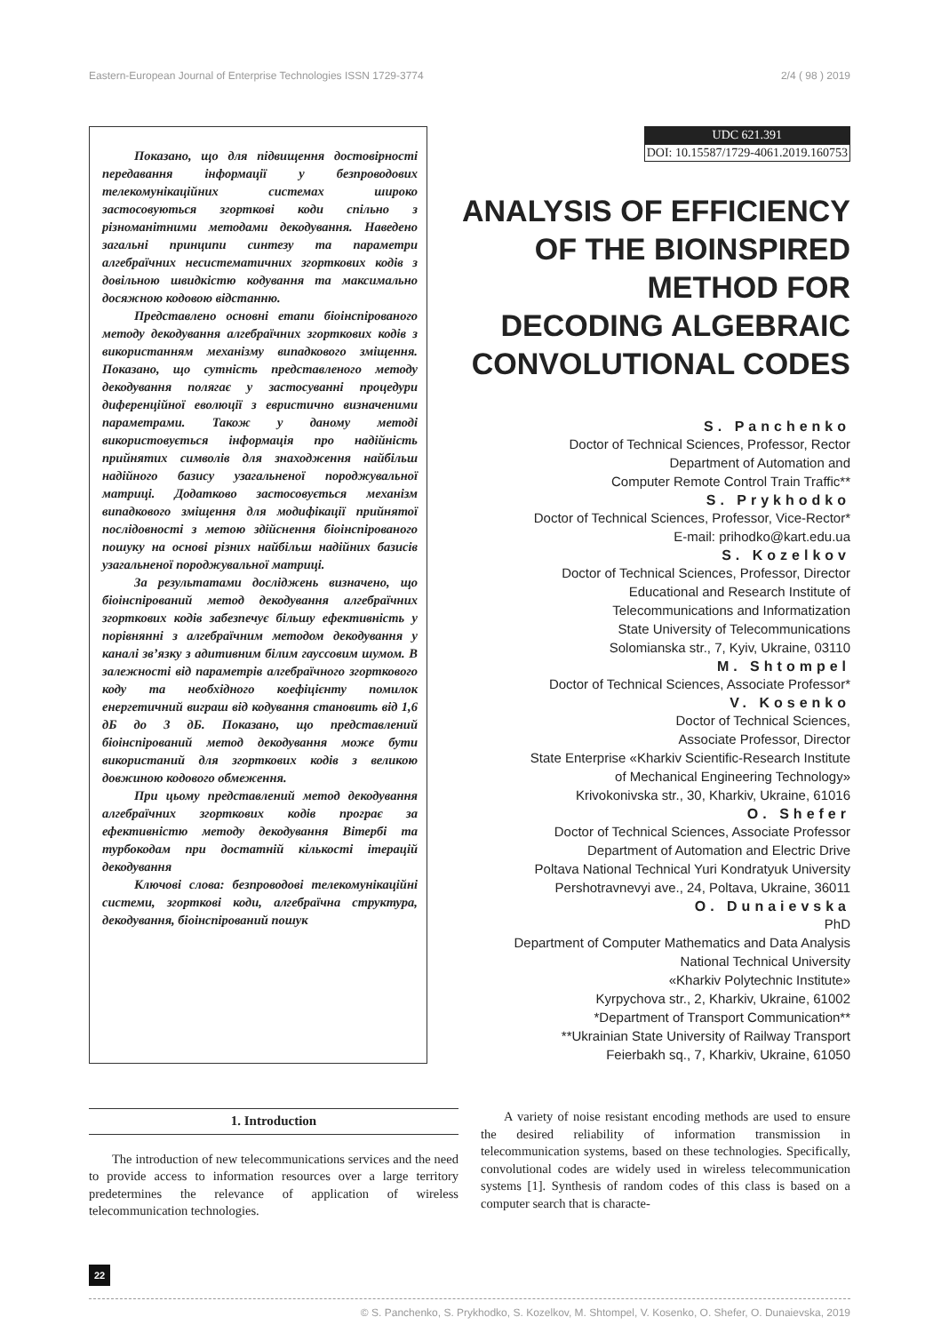Eastern-European Journal of Enterprise Technologies ISSN 1729-3774 2/4 ( 98 ) 2019
Показано, що для підвищення достовірності передавання інформації у безпроводових телекомунікаційних системах широко застосовуються згорткові коди спільно з різноманітними методами декодування. Наведено загальні принципи синтезу та параметри алгебраїчних несистематичних згорткових кодів з довільною швидкістю кодування та максимально досяжною кодовою відстанню.
Представлено основні етапи біоінспірованого методу декодування алгебраїчних згорткових кодів з використанням механізму випадкового зміщення. Показано, що сутність представленого методу декодування полягає у застосуванні процедури диференційної еволюції з евристично визначеними параметрами. Також у даному методі використовується інформація про надійність прийнятих символів для знаходження найбільш надійного базису узагальненої породжувальної матриці. Додатково застосовується механізм випадкового зміщення для модифікації прийнятої послідовності з метою здійснення біоінспірованого пошуку на основі різних найбільш надійних базисів узагальненої породжувальної матриці.
За результатами досліджень визначено, що біоінспірований метод декодування алгебраїчних згорткових кодів забезпечує більшу ефективність у порівнянні з алгебраїчним методом декодування у каналі зв’язку з адитивним білим гауссовим шумом. В залежності від параметрів алгебраїчного згорткового коду та необхідного коефіцієнту помилок енергетичний виграш від кодування становить від 1,6 дБ до 3 дБ. Показано, що представлений біоінспірований метод декодування може бути використаний для згорткових кодів з великою довжиною кодового обмеження.
При цьому представлений метод декодування алгебраїчних згорткових кодів програє за ефективністю методу декодування Вітербі та турбокодам при достатній кількості ітерацій декодування
Ключові слова: безпроводові телекомунікаційні системи, згорткові коди, алгебраїчна структура, декодування, біоінспірований пошук
UDC 621.391
DOI: 10.15587/1729-4061.2019.160753
ANALYSIS OF EFFICIENCY
OF THE BIOINSPIRED
METHOD FOR
DECODING ALGEBRAIC
CONVOLUTIONAL CODES
S. Panchenko
Doctor of Technical Sciences, Professor, Rector
Department of Automation and
Computer Remote Control Train Traffic**
S. Prykhodko
Doctor of Technical Sciences, Professor, Vice-Rector*
E-mail: prihodko@kart.edu.ua
S. Kozelkov
Doctor of Technical Sciences, Professor, Director
Educational and Research Institute of
Telecommunications and Informatization
State University of Telecommunications
Solomianska str., 7, Kyiv, Ukraine, 03110
M. Shtompel
Doctor of Technical Sciences, Associate Professor*
V. Kosenko
Doctor of Technical Sciences,
Associate Professor, Director
State Enterprise «Kharkiv Scientific-Research Institute
of Mechanical Engineering Technology»
Krivokonivska str., 30, Kharkiv, Ukraine, 61016
O. Shefer
Doctor of Technical Sciences, Associate Professor
Department of Automation and Electric Drive
Poltava National Technical Yuri Kondratyuk University
Pershotravnevyi ave., 24, Poltava, Ukraine, 36011
O. Dunaievska
PhD
Department of Computer Mathematics and Data Analysis
National Technical University
«Kharkiv Polytechnic Institute»
Kyrpychova str., 2, Kharkiv, Ukraine, 61002
*Department of Transport Communication**
**Ukrainian State University of Railway Transport
Feierbakh sq., 7, Kharkiv, Ukraine, 61050
1. Introduction
The introduction of new telecommunications services and the need to provide access to information resources over a large territory predetermines the relevance of application of wireless telecommunication technologies.
A variety of noise resistant encoding methods are used to ensure the desired reliability of information transmission in telecommunication systems, based on these technologies. Specifically, convolutional codes are widely used in wireless telecommunication systems [1]. Synthesis of random codes of this class is based on a computer search that is characte-
22
© S. Panchenko, S. Prykhodko, S. Kozelkov, M. Shtompel, V. Kosenko, O. Shefer, O. Dunaievska, 2019